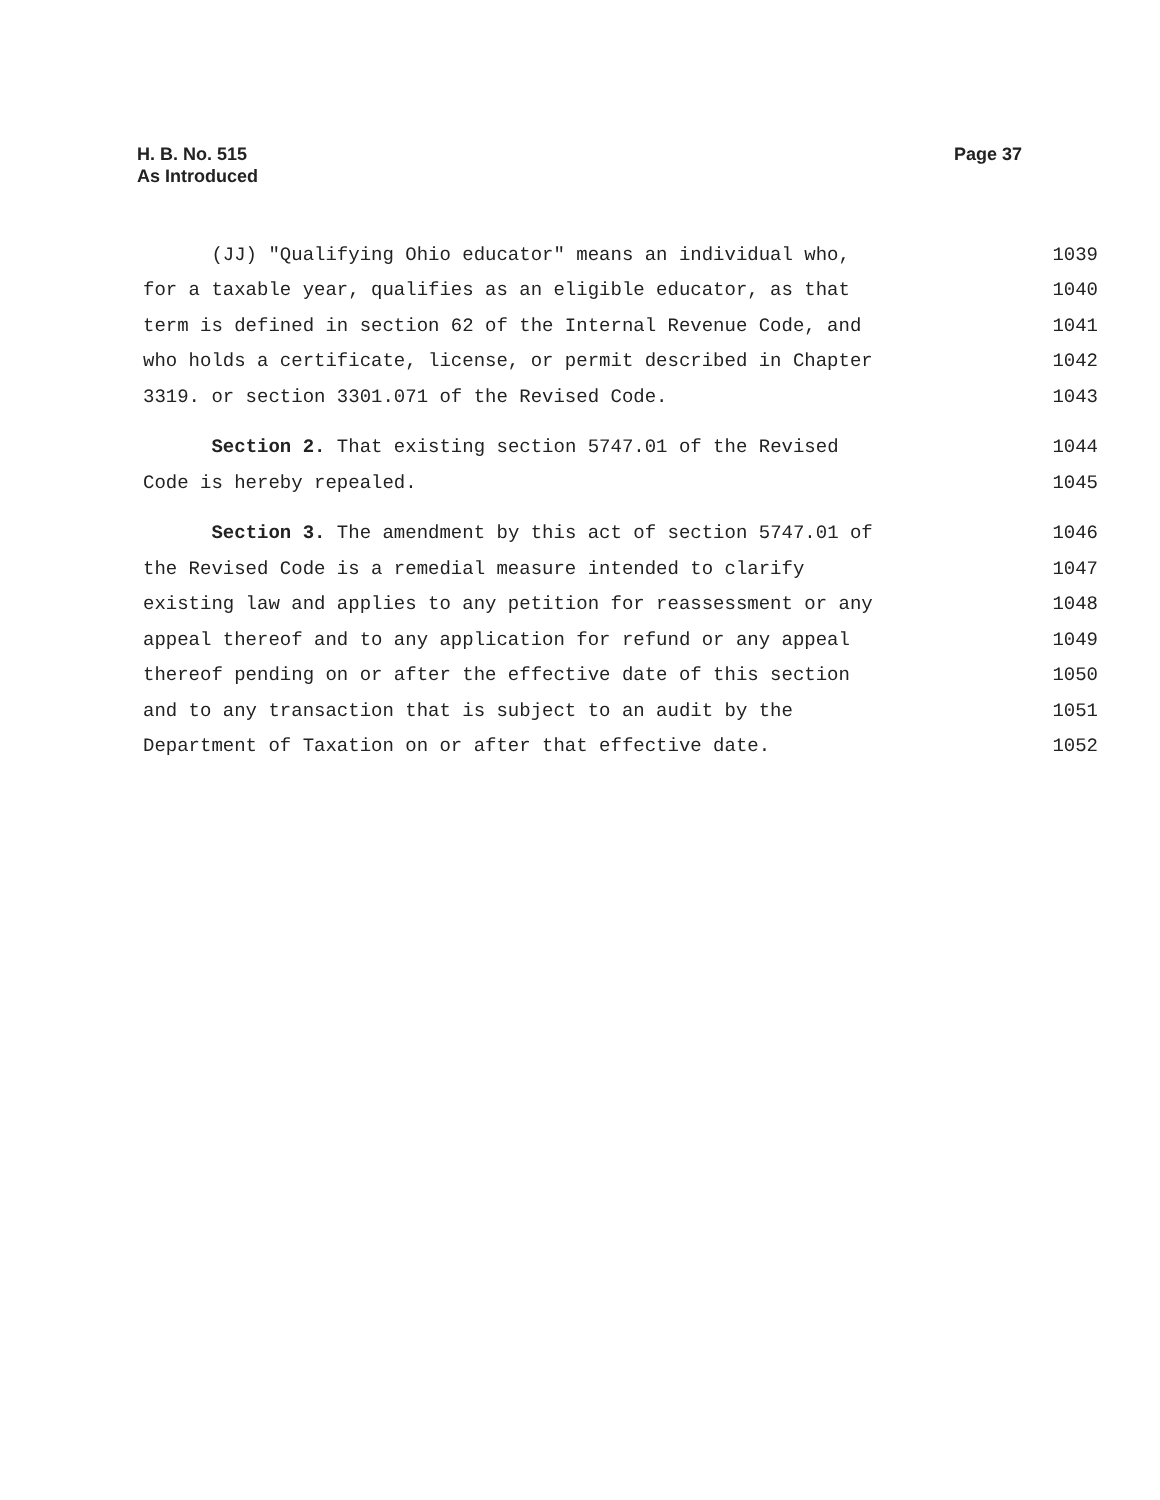H. B. No. 515
As Introduced
Page 37
(JJ) "Qualifying Ohio educator" means an individual who, 1039
for a taxable year, qualifies as an eligible educator, as that 1040
term is defined in section 62 of the Internal Revenue Code, and 1041
who holds a certificate, license, or permit described in Chapter 1042
3319. or section 3301.071 of the Revised Code. 1043
Section 2. That existing section 5747.01 of the Revised 1044
Code is hereby repealed. 1045
Section 3. The amendment by this act of section 5747.01 of 1046
the Revised Code is a remedial measure intended to clarify 1047
existing law and applies to any petition for reassessment or any 1048
appeal thereof and to any application for refund or any appeal 1049
thereof pending on or after the effective date of this section 1050
and to any transaction that is subject to an audit by the 1051
Department of Taxation on or after that effective date. 1052